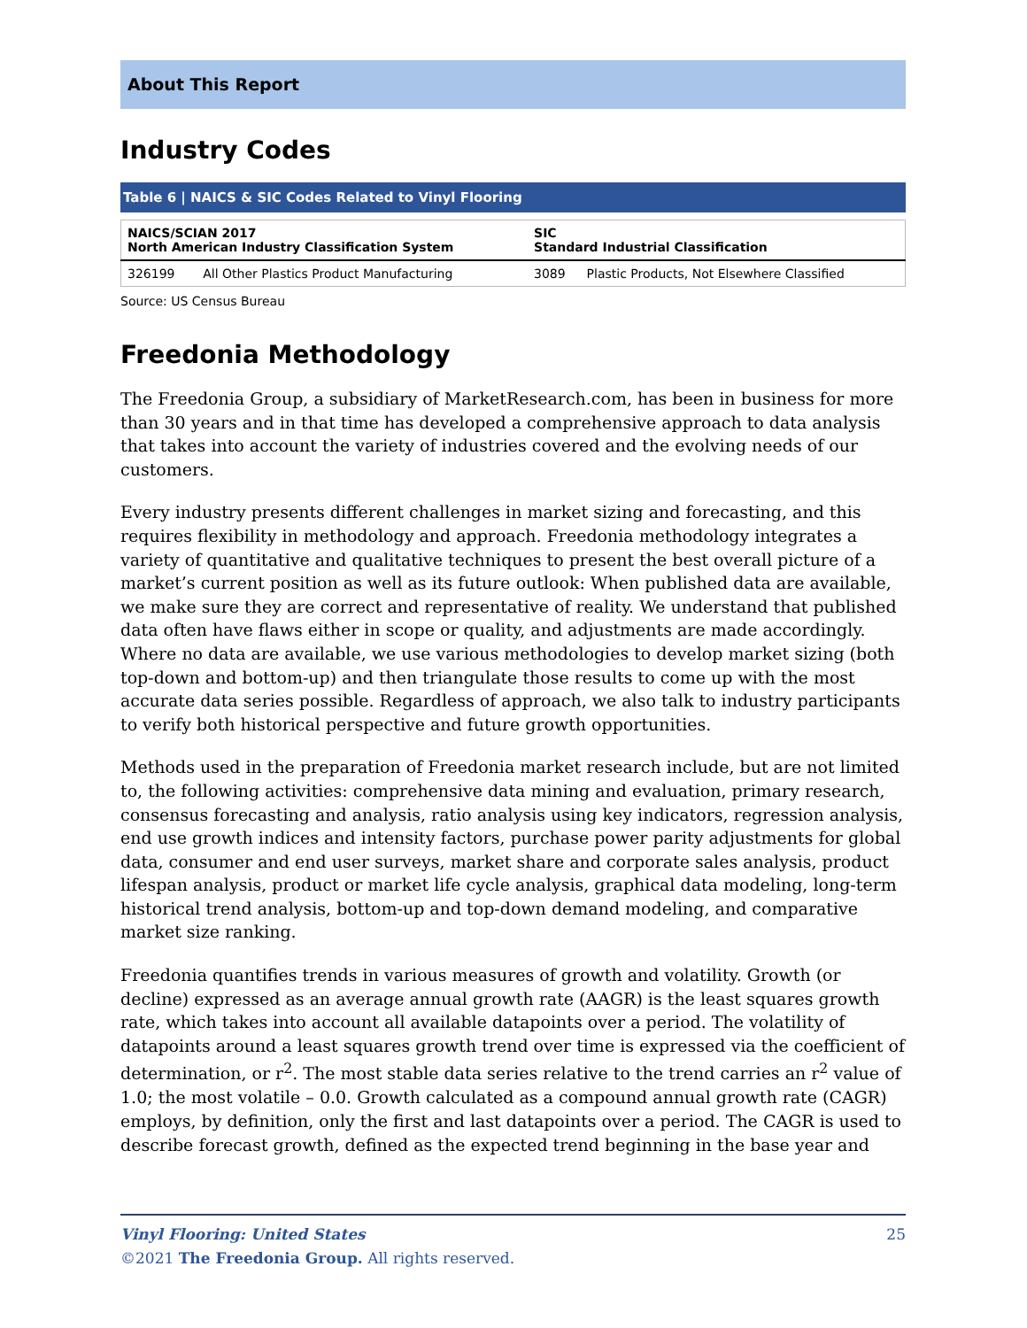About This Report
Industry Codes
Table 6 | NAICS & SIC Codes Related to Vinyl Flooring
| NAICS/SCIAN 2017 North American Industry Classification System | | SIC Standard Industrial Classification | |
| --- | --- | --- | --- |
| 326199 | All Other Plastics Product Manufacturing | 3089 | Plastic Products, Not Elsewhere Classified |
Source: US Census Bureau
Freedonia Methodology
The Freedonia Group, a subsidiary of MarketResearch.com, has been in business for more than 30 years and in that time has developed a comprehensive approach to data analysis that takes into account the variety of industries covered and the evolving needs of our customers.
Every industry presents different challenges in market sizing and forecasting, and this requires flexibility in methodology and approach. Freedonia methodology integrates a variety of quantitative and qualitative techniques to present the best overall picture of a market’s current position as well as its future outlook: When published data are available, we make sure they are correct and representative of reality. We understand that published data often have flaws either in scope or quality, and adjustments are made accordingly. Where no data are available, we use various methodologies to develop market sizing (both top-down and bottom-up) and then triangulate those results to come up with the most accurate data series possible. Regardless of approach, we also talk to industry participants to verify both historical perspective and future growth opportunities.
Methods used in the preparation of Freedonia market research include, but are not limited to, the following activities: comprehensive data mining and evaluation, primary research, consensus forecasting and analysis, ratio analysis using key indicators, regression analysis, end use growth indices and intensity factors, purchase power parity adjustments for global data, consumer and end user surveys, market share and corporate sales analysis, product lifespan analysis, product or market life cycle analysis, graphical data modeling, long-term historical trend analysis, bottom-up and top-down demand modeling, and comparative market size ranking.
Freedonia quantifies trends in various measures of growth and volatility. Growth (or decline) expressed as an average annual growth rate (AAGR) is the least squares growth rate, which takes into account all available datapoints over a period. The volatility of datapoints around a least squares growth trend over time is expressed via the coefficient of determination, or r<sup>2</sup>. The most stable data series relative to the trend carries an r<sup>2</sup> value of 1.0; the most volatile – 0.0. Growth calculated as a compound annual growth rate (CAGR) employs, by definition, only the first and last datapoints over a period. The CAGR is used to describe forecast growth, defined as the expected trend beginning in the base year and
Vinyl Flooring: United States 25
©2021 The Freedonia Group. All rights reserved.